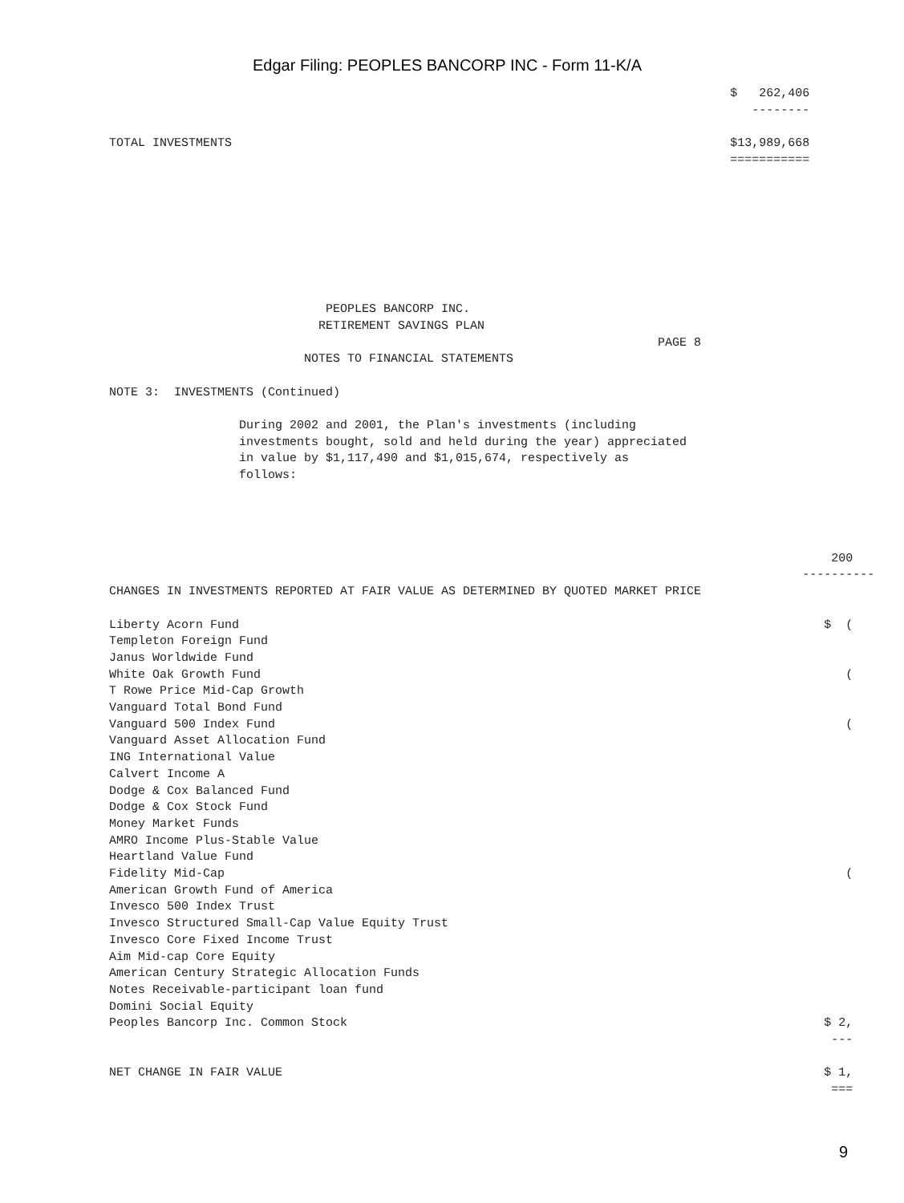Edgar Filing: PEOPLES BANCORP INC - Form 11-K/A
                                                                                      $   262,406
                                                                                         --------

TOTAL INVESTMENTS                                                                     $13,989,668
                                                                                      ===========








                              PEOPLES BANCORP INC.
                             RETIREMENT SAVINGS PLAN
                                                                            PAGE 8
                           NOTES TO FINANCIAL STATEMENTS

NOTE 3:  INVESTMENTS (Continued)

                  During 2002 and 2001, the Plan's investments (including
                  investments bought, sold and held during the year) appreciated
                  in value by $1,117,490 and $1,015,674, respectively as
                  follows:




                                                                                                    200
                                                                                                ----------
CHANGES IN INVESTMENTS REPORTED AT FAIR VALUE AS DETERMINED BY QUOTED MARKET PRICE

Liberty Acorn Fund                                                                                 $  (
Templeton Foreign Fund
Janus Worldwide Fund
White Oak Growth Fund                                                                                 (
T Rowe Price Mid-Cap Growth
Vanguard Total Bond Fund
Vanguard 500 Index Fund                                                                               (
Vanguard Asset Allocation Fund
ING International Value
Calvert Income A
Dodge & Cox Balanced Fund
Dodge & Cox Stock Fund
Money Market Funds
AMRO Income Plus-Stable Value
Heartland Value Fund
Fidelity Mid-Cap                                                                                      (
American Growth Fund of America
Invesco 500 Index Trust
Invesco Structured Small-Cap Value Equity Trust
Invesco Core Fixed Income Trust
Aim Mid-cap Core Equity
American Century Strategic Allocation Funds
Notes Receivable-participant loan fund
Domini Social Equity
Peoples Bancorp Inc. Common Stock                                                                  $ 2,
                                                                                                    ---

NET CHANGE IN FAIR VALUE                                                                           $ 1,
                                                                                                    ===
9